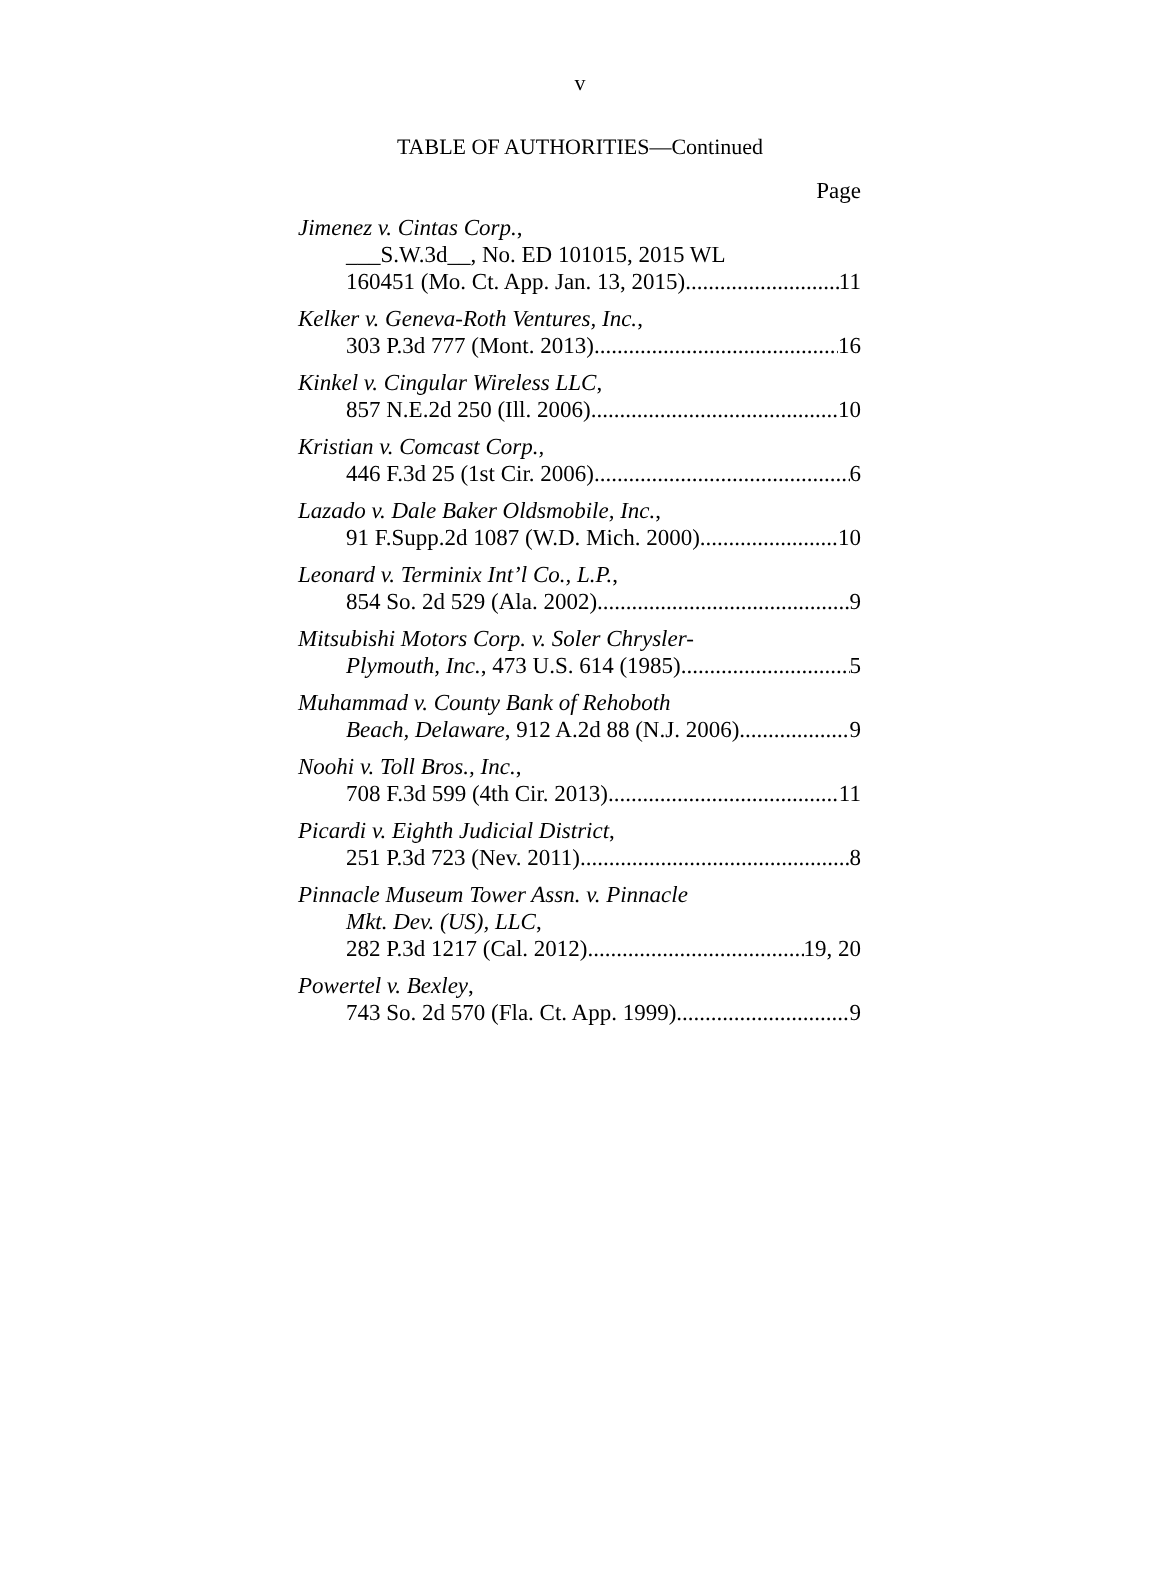v
TABLE OF AUTHORITIES—Continued
Page
Jimenez v. Cintas Corp.,
___S.W.3d__, No. ED 101015, 2015 WL
160451 (Mo. Ct. App. Jan. 13, 2015) 11
Kelker v. Geneva-Roth Ventures, Inc.,
303 P.3d 777 (Mont. 2013) 16
Kinkel v. Cingular Wireless LLC,
857 N.E.2d 250 (Ill. 2006) 10
Kristian v. Comcast Corp.,
446 F.3d 25 (1st Cir. 2006) 6
Lazado v. Dale Baker Oldsmobile, Inc.,
91 F.Supp.2d 1087 (W.D. Mich. 2000) 10
Leonard v. Terminix Int’l Co., L.P.,
854 So. 2d 529 (Ala. 2002) 9
Mitsubishi Motors Corp. v. Soler Chrysler-
Plymouth, Inc., 473 U.S. 614 (1985) 5
Muhammad v. County Bank of Rehoboth
Beach, Delaware, 912 A.2d 88 (N.J. 2006) 9
Noohi v. Toll Bros., Inc.,
708 F.3d 599 (4th Cir. 2013) 11
Picardi v. Eighth Judicial District,
251 P.3d 723 (Nev. 2011) 8
Pinnacle Museum Tower Assn. v. Pinnacle
Mkt. Dev. (US), LLC,
282 P.3d 1217 (Cal. 2012) 19, 20
Powertel v. Bexley,
743 So. 2d 570 (Fla. Ct. App. 1999) 9